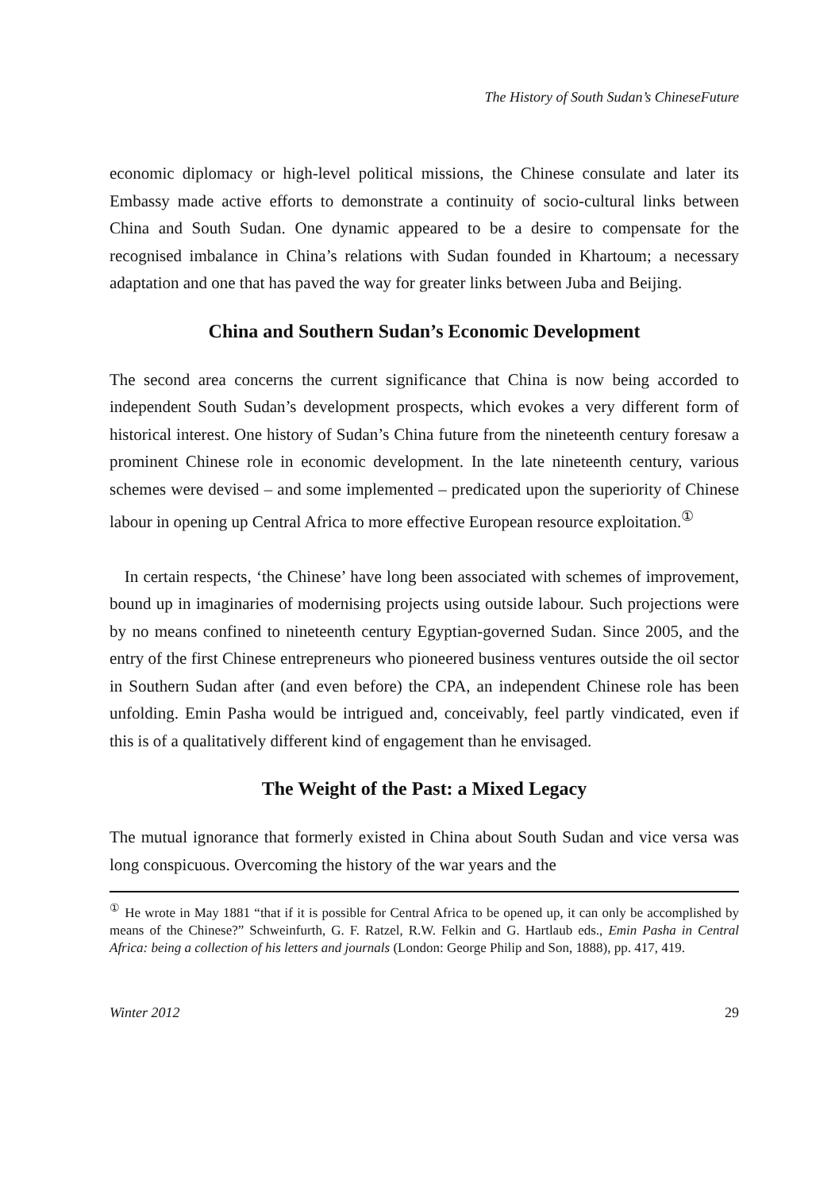The History of South Sudan’s ChineseFuture
economic diplomacy or high-level political missions, the Chinese consulate and later its Embassy made active efforts to demonstrate a continuity of socio-cultural links between China and South Sudan. One dynamic appeared to be a desire to compensate for the recognised imbalance in China’s relations with Sudan founded in Khartoum; a necessary adaptation and one that has paved the way for greater links between Juba and Beijing.
China and Southern Sudan’s Economic Development
The second area concerns the current significance that China is now being accorded to independent South Sudan’s development prospects, which evokes a very different form of historical interest. One history of Sudan’s China future from the nineteenth century foresaw a prominent Chinese role in economic development. In the late nineteenth century, various schemes were devised – and some implemented – predicated upon the superiority of Chinese labour in opening up Central Africa to more effective European resource exploitation.<sup>①</sup>
In certain respects, ‘the Chinese’ have long been associated with schemes of improvement, bound up in imaginaries of modernising projects using outside labour. Such projections were by no means confined to nineteenth century Egyptian-governed Sudan. Since 2005, and the entry of the first Chinese entrepreneurs who pioneered business ventures outside the oil sector in Southern Sudan after (and even before) the CPA, an independent Chinese role has been unfolding. Emin Pasha would be intrigued and, conceivably, feel partly vindicated, even if this is of a qualitatively different kind of engagement than he envisaged.
The Weight of the Past: a Mixed Legacy
The mutual ignorance that formerly existed in China about South Sudan and vice versa was long conspicuous. Overcoming the history of the war years and the
<sup>①</sup> He wrote in May 1881 “that if it is possible for Central Africa to be opened up, it can only be accomplished by means of the Chinese?” Schweinfurth, G. F. Ratzel, R.W. Felkin and G. Hartlaub eds., Emin Pasha in Central Africa: being a collection of his letters and journals (London: George Philip and Son, 1888), pp. 417, 419.
Winter 2012 29